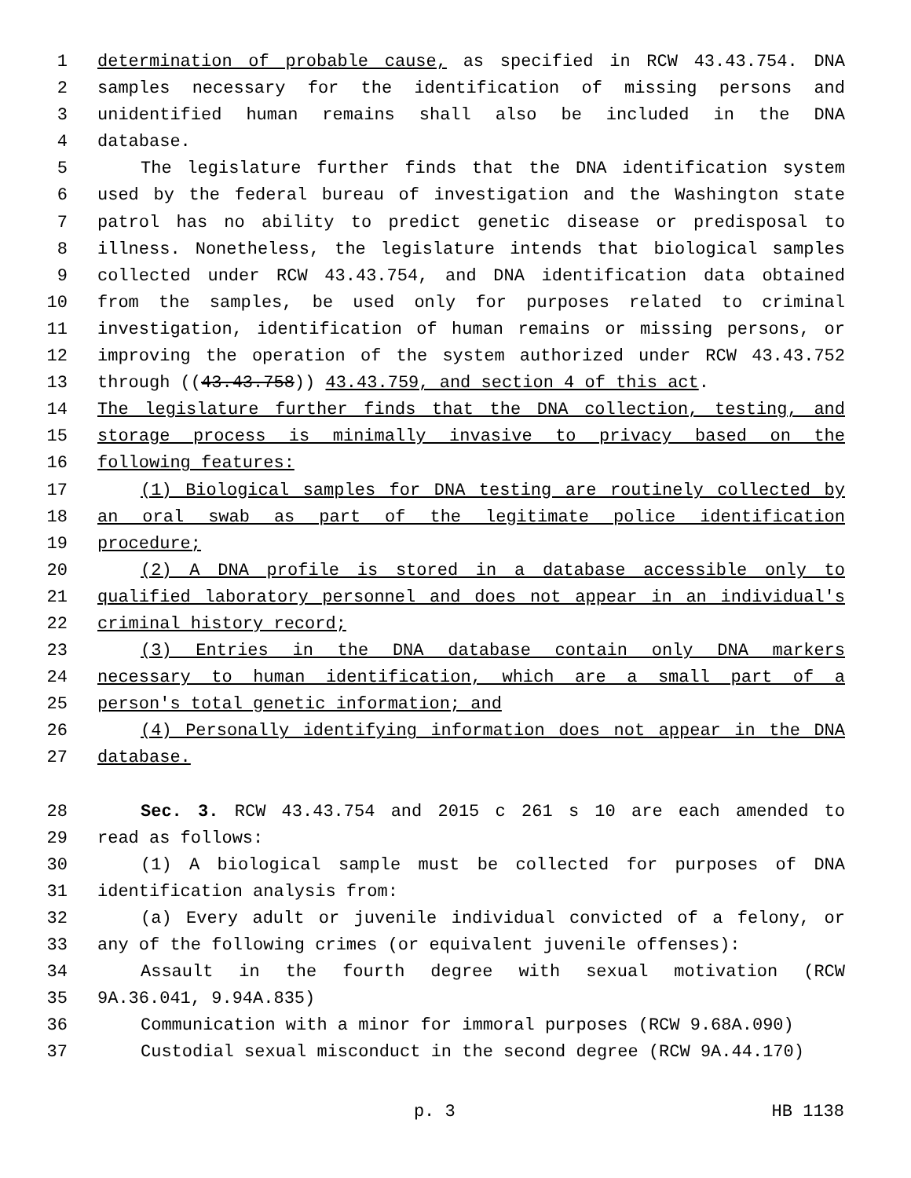1 determination of probable cause, as specified in RCW 43.43.754. DNA
2 samples necessary for the identification of missing persons and
3 unidentified human remains shall also be included in the DNA
4 database.
5 The legislature further finds that the DNA identification system
6 used by the federal bureau of investigation and the Washington state
7 patrol has no ability to predict genetic disease or predisposal to
8 illness. Nonetheless, the legislature intends that biological samples
9 collected under RCW 43.43.754, and DNA identification data obtained
10 from the samples, be used only for purposes related to criminal
11 investigation, identification of human remains or missing persons, or
12 improving the operation of the system authorized under RCW 43.43.752
13 through ((43.43.758)) 43.43.759, and section 4 of this act.
14 The legislature further finds that the DNA collection, testing, and
15 storage process is minimally invasive to privacy based on the
16 following features:
17 (1) Biological samples for DNA testing are routinely collected by
18 an oral swab as part of the legitimate police identification
19 procedure;
20 (2) A DNA profile is stored in a database accessible only to
21 qualified laboratory personnel and does not appear in an individual's
22 criminal history record;
23 (3) Entries in the DNA database contain only DNA markers
24 necessary to human identification, which are a small part of a
25 person's total genetic information; and
26 (4) Personally identifying information does not appear in the DNA
27 database.
28 Sec. 3. RCW 43.43.754 and 2015 c 261 s 10 are each amended to
29 read as follows:
30 (1) A biological sample must be collected for purposes of DNA
31 identification analysis from:
32 (a) Every adult or juvenile individual convicted of a felony, or
33 any of the following crimes (or equivalent juvenile offenses):
34 Assault in the fourth degree with sexual motivation (RCW
35 9A.36.041, 9.94A.835)
36 Communication with a minor for immoral purposes (RCW 9.68A.090)
37 Custodial sexual misconduct in the second degree (RCW 9A.44.170)
p. 3 HB 1138